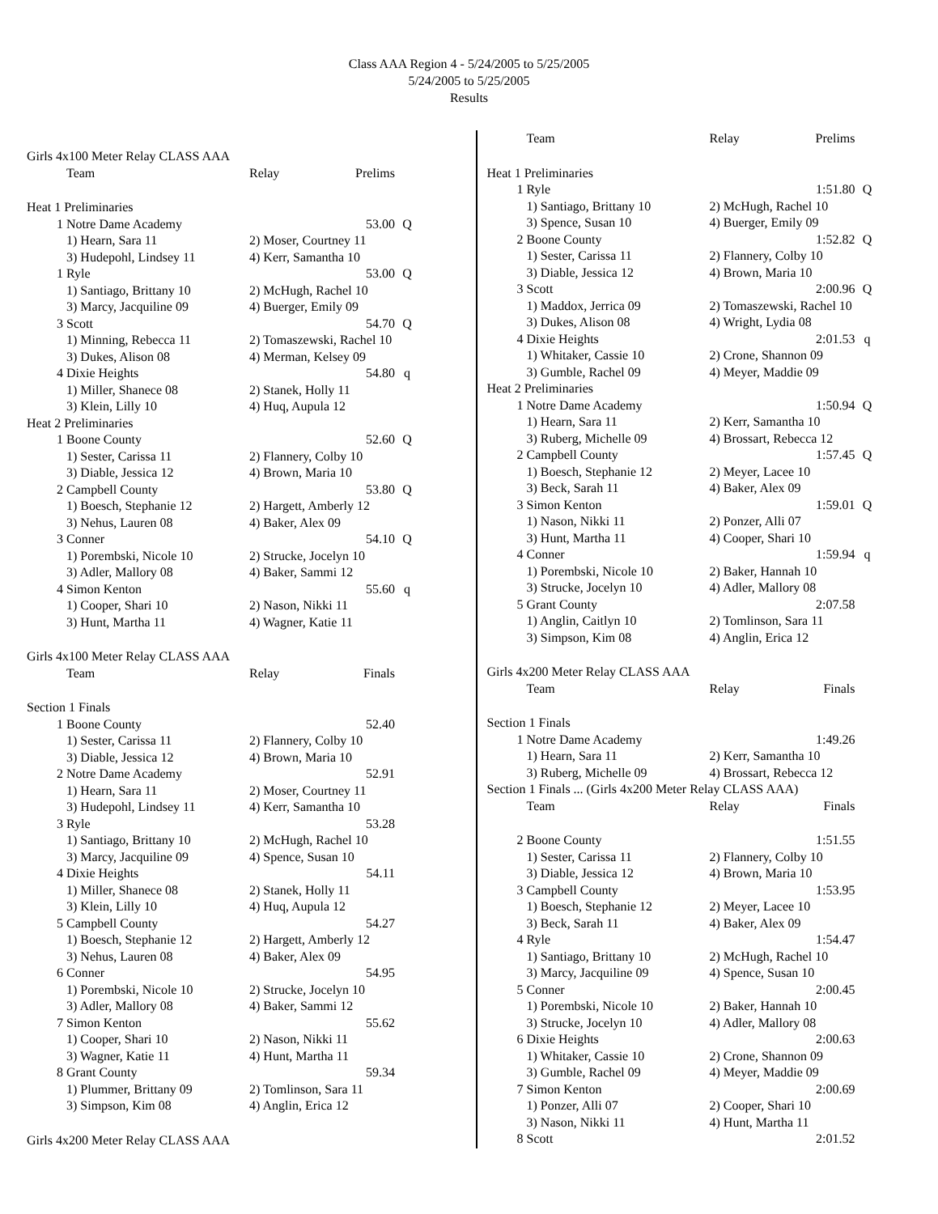Class AAA Region 4 - 5/24/2005 to 5/25/2005
5/24/2005 to 5/25/2005
Results
| Girls 4x100 Meter Relay CLASS AAA | | | | |
| | Team | Relay | Prelims | |
| Heat 1 Preliminaries | | | | |
| 1 | Notre Dame Academy | | 53.00 | Q |
| | 1) Hearn, Sara 11 | 2) Moser, Courtney 11 | | |
| | 3) Hudepohl, Lindsey 11 | 4) Kerr, Samantha 10 | | |
| 1 | Ryle | | 53.00 | Q |
| | 1) Santiago, Brittany 10 | 2) McHugh, Rachel 10 | | |
| | 3) Marcy, Jacquiline 09 | 4) Buerger, Emily 09 | | |
| 3 | Scott | | 54.70 | Q |
| | 1) Minning, Rebecca 11 | 2) Tomaszewski, Rachel 10 | | |
| | 3) Dukes, Alison 08 | 4) Merman, Kelsey 09 | | |
| 4 | Dixie Heights | | 54.80 | q |
| | 1) Miller, Shanece 08 | 2) Stanek, Holly 11 | | |
| | 3) Klein, Lilly 10 | 4) Huq, Aupula 12 | | |
| Heat 2 Preliminaries | | | | |
| 1 | Boone County | | 52.60 | Q |
| | 1) Sester, Carissa 11 | 2) Flannery, Colby 10 | | |
| | 3) Diable, Jessica 12 | 4) Brown, Maria 10 | | |
| 2 | Campbell County | | 53.80 | Q |
| | 1) Boesch, Stephanie 12 | 2) Hargett, Amberly 12 | | |
| | 3) Nehus, Lauren 08 | 4) Baker, Alex 09 | | |
| 3 | Conner | | 54.10 | Q |
| | 1) Porembski, Nicole 10 | 2) Strucke, Jocelyn 10 | | |
| | 3) Adler, Mallory 08 | 4) Baker, Sammi 12 | | |
| 4 | Simon Kenton | | 55.60 | q |
| | 1) Cooper, Shari 10 | 2) Nason, Nikki 11 | | |
| | 3) Hunt, Martha 11 | 4) Wagner, Katie 11 | | |
| Girls 4x100 Meter Relay CLASS AAA | | | | |
| | Team | Relay | Finals | |
| Section 1 Finals | | | | |
| 1 | Boone County | | 52.40 | |
| | 1) Sester, Carissa 11 | 2) Flannery, Colby 10 | | |
| | 3) Diable, Jessica 12 | 4) Brown, Maria 10 | | |
| 2 | Notre Dame Academy | | 52.91 | |
| | 1) Hearn, Sara 11 | 2) Moser, Courtney 11 | | |
| | 3) Hudepohl, Lindsey 11 | 4) Kerr, Samantha 10 | | |
| 3 | Ryle | | 53.28 | |
| | 1) Santiago, Brittany 10 | 2) McHugh, Rachel 10 | | |
| | 3) Marcy, Jacquiline 09 | 4) Spence, Susan 10 | | |
| 4 | Dixie Heights | | 54.11 | |
| | 1) Miller, Shanece 08 | 2) Stanek, Holly 11 | | |
| | 3) Klein, Lilly 10 | 4) Huq, Aupula 12 | | |
| 5 | Campbell County | | 54.27 | |
| | 1) Boesch, Stephanie 12 | 2) Hargett, Amberly 12 | | |
| | 3) Nehus, Lauren 08 | 4) Baker, Alex 09 | | |
| 6 | Conner | | 54.95 | |
| | 1) Porembski, Nicole 10 | 2) Strucke, Jocelyn 10 | | |
| | 3) Adler, Mallory 08 | 4) Baker, Sammi 12 | | |
| 7 | Simon Kenton | | 55.62 | |
| | 1) Cooper, Shari 10 | 2) Nason, Nikki 11 | | |
| | 3) Wagner, Katie 11 | 4) Hunt, Martha 11 | | |
| 8 | Grant County | | 59.34 | |
| | 1) Plummer, Brittany 09 | 2) Tomlinson, Sara 11 | | |
| | 3) Simpson, Kim 08 | 4) Anglin, Erica 12 | | |
| Girls 4x200 Meter Relay CLASS AAA | | | | |
| | Team | Relay | Prelims | |
| --- | --- | --- | --- | --- |
| Heat 1 Preliminaries | | | | |
| 1 | Ryle | | 1:51.80 | Q |
| | 1) Santiago, Brittany 10 | 2) McHugh, Rachel 10 | | |
| | 3) Spence, Susan 10 | 4) Buerger, Emily 09 | | |
| 2 | Boone County | | 1:52.82 | Q |
| | 1) Sester, Carissa 11 | 2) Flannery, Colby 10 | | |
| | 3) Diable, Jessica 12 | 4) Brown, Maria 10 | | |
| 3 | Scott | | 2:00.96 | Q |
| | 1) Maddox, Jerrica 09 | 2) Tomaszewski, Rachel 10 | | |
| | 3) Dukes, Alison 08 | 4) Wright, Lydia 08 | | |
| 4 | Dixie Heights | | 2:01.53 | q |
| | 1) Whitaker, Cassie 10 | 2) Crone, Shannon 09 | | |
| | 3) Gumble, Rachel 09 | 4) Meyer, Maddie 09 | | |
| Heat 2 Preliminaries | | | | |
| 1 | Notre Dame Academy | | 1:50.94 | Q |
| | 1) Hearn, Sara 11 | 2) Kerr, Samantha 10 | | |
| | 3) Ruberg, Michelle 09 | 4) Brossart, Rebecca 12 | | |
| 2 | Campbell County | | 1:57.45 | Q |
| | 1) Boesch, Stephanie 12 | 2) Meyer, Lacee 10 | | |
| | 3) Beck, Sarah 11 | 4) Baker, Alex 09 | | |
| 3 | Simon Kenton | | 1:59.01 | Q |
| | 1) Nason, Nikki 11 | 2) Ponzer, Alli 07 | | |
| | 3) Hunt, Martha 11 | 4) Cooper, Shari 10 | | |
| 4 | Conner | | 1:59.94 | q |
| | 1) Porembski, Nicole 10 | 2) Baker, Hannah 10 | | |
| | 3) Strucke, Jocelyn 10 | 4) Adler, Mallory 08 | | |
| 5 | Grant County | | 2:07.58 | |
| | 1) Anglin, Caitlyn 10 | 2) Tomlinson, Sara 11 | | |
| | 3) Simpson, Kim 08 | 4) Anglin, Erica 12 | | |
| Girls 4x200 Meter Relay CLASS AAA | | | | |
| | Team | Relay | Finals | |
| Section 1 Finals | | | | |
| 1 | Notre Dame Academy | | 1:49.26 | |
| | 1) Hearn, Sara 11 | 2) Kerr, Samantha 10 | | |
| | 3) Ruberg, Michelle 09 | 4) Brossart, Rebecca 12 | | |
| Section 1 Finals ... (Girls 4x200 Meter Relay CLASS AAA) | | | | |
| | Team | Relay | Finals | |
| 2 | Boone County | | 1:51.55 | |
| | 1) Sester, Carissa 11 | 2) Flannery, Colby 10 | | |
| | 3) Diable, Jessica 12 | 4) Brown, Maria 10 | | |
| 3 | Campbell County | | 1:53.95 | |
| | 1) Boesch, Stephanie 12 | 2) Meyer, Lacee 10 | | |
| | 3) Beck, Sarah 11 | 4) Baker, Alex 09 | | |
| 4 | Ryle | | 1:54.47 | |
| | 1) Santiago, Brittany 10 | 2) McHugh, Rachel 10 | | |
| | 3) Marcy, Jacquiline 09 | 4) Spence, Susan 10 | | |
| 5 | Conner | | 2:00.45 | |
| | 1) Porembski, Nicole 10 | 2) Baker, Hannah 10 | | |
| | 3) Strucke, Jocelyn 10 | 4) Adler, Mallory 08 | | |
| 6 | Dixie Heights | | 2:00.63 | |
| | 1) Whitaker, Cassie 10 | 2) Crone, Shannon 09 | | |
| | 3) Gumble, Rachel 09 | 4) Meyer, Maddie 09 | | |
| 7 | Simon Kenton | | 2:00.69 | |
| | 1) Ponzer, Alli 07 | 2) Cooper, Shari 10 | | |
| | 3) Nason, Nikki 11 | 4) Hunt, Martha 11 | | |
| 8 | Scott | | 2:01.52 | |